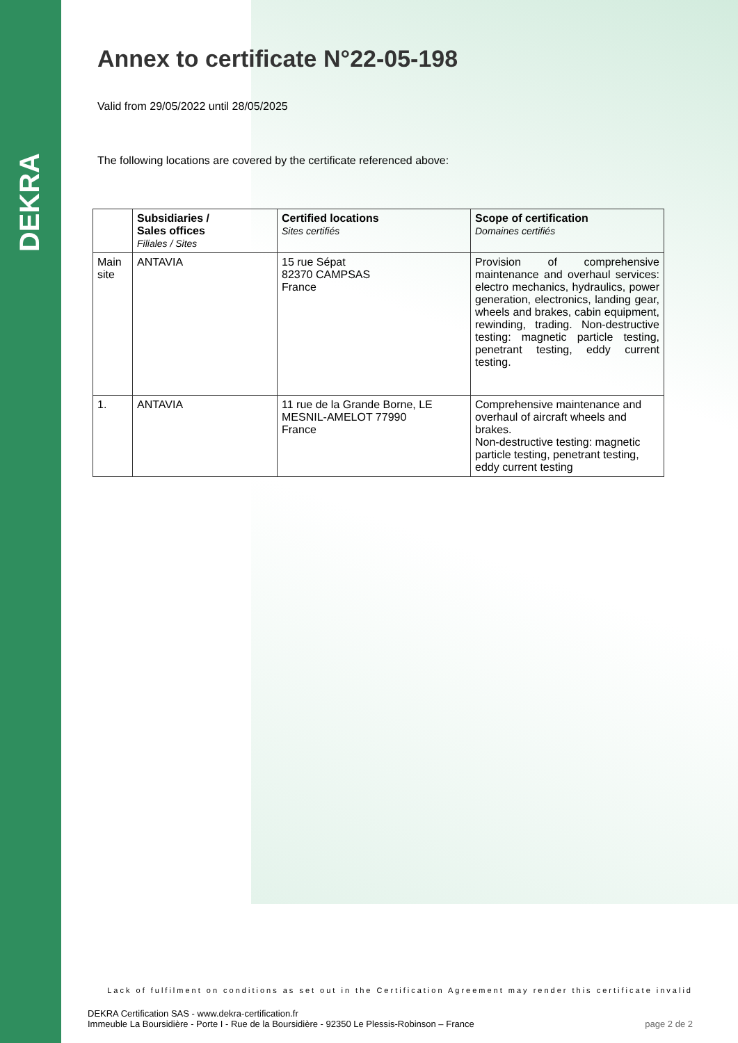DEKRA
Annex to certificate N°22-05-198
Valid from 29/05/2022 until 28/05/2025
The following locations are covered by the certificate referenced above:
| | Subsidiaries / Sales offices Filiales / Sites | Certified locations Sites certifiés | Scope of certification Domaines certifiés |
| --- | --- | --- | --- |
| Main site | ANTAVIA | 15 rue Sépat 82370 CAMPSAS France | Provision of comprehensive maintenance and overhaul services: electro mechanics, hydraulics, power generation, electronics, landing gear, wheels and brakes, cabin equipment, rewinding, trading. Non-destructive testing: magnetic particle testing, penetrant testing, eddy current testing. |
| 1. | ANTAVIA | 11 rue de la Grande Borne, LE MESNIL-AMELOT 77990 France | Comprehensive maintenance and overhaul of aircraft wheels and brakes. Non-destructive testing: magnetic particle testing, penetrant testing, eddy current testing |
Lack of fulfilment on conditions as set out in the Certification Agreement may render this certificate invalid
DEKRA Certification SAS - www.dekra-certification.fr
Immeuble La Boursidière - Porte I - Rue de la Boursidière - 92350 Le Plessis-Robinson – France
page 2 de 2